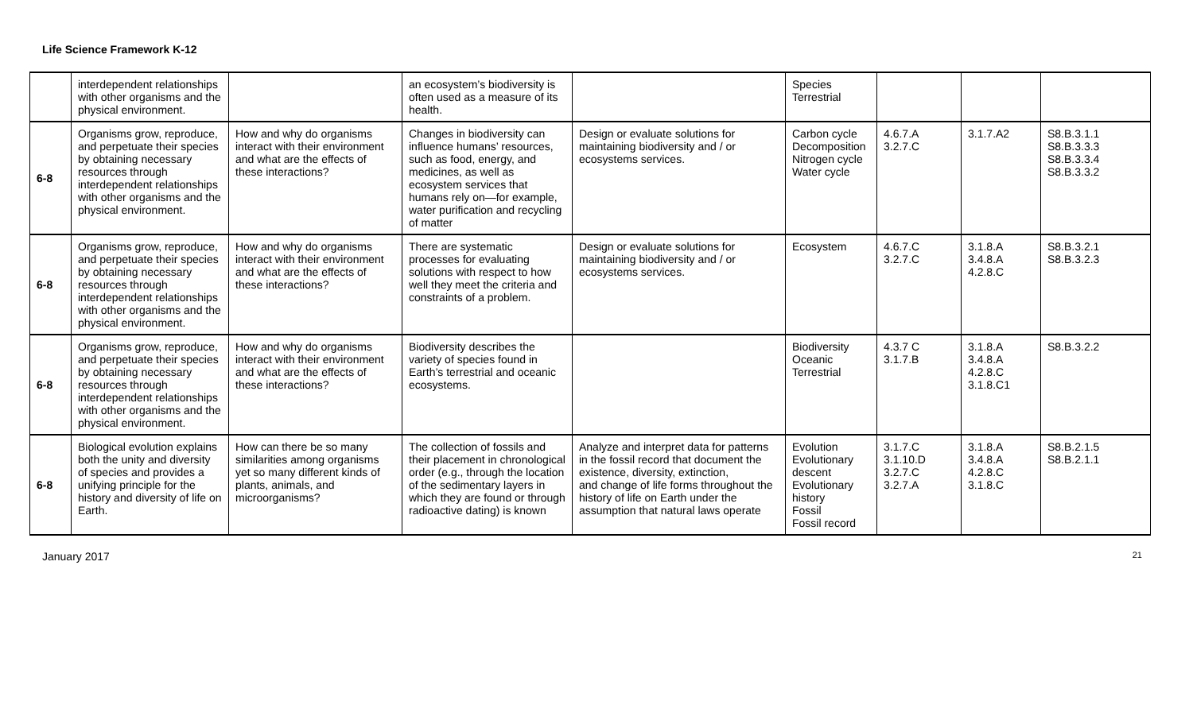Life Science Framework K-12
| | interdependent relationships with other organisms and the physical environment. | | an ecosystem’s biodiversity is often used as a measure of its health. | | Species Terrestrial | | | |
| 6-8 | Organisms grow, reproduce, and perpetuate their species by obtaining necessary resources through interdependent relationships with other organisms and the physical environment. | How and why do organisms interact with their environment and what are the effects of these interactions? | Changes in biodiversity can influence humans’ resources, such as food, energy, and medicines, as well as ecosystem services that humans rely on—for example, water purification and recycling of matter | Design or evaluate solutions for maintaining biodiversity and / or ecosystems services. | Carbon cycle Decomposition Nitrogen cycle Water cycle | 4.6.7.A 3.2.7.C | 3.1.7.A2 | S8.B.3.1.1 S8.B.3.3.3 S8.B.3.3.4 S8.B.3.3.2 |
| 6-8 | Organisms grow, reproduce, and perpetuate their species by obtaining necessary resources through interdependent relationships with other organisms and the physical environment. | How and why do organisms interact with their environment and what are the effects of these interactions? | There are systematic processes for evaluating solutions with respect to how well they meet the criteria and constraints of a problem. | Design or evaluate solutions for maintaining biodiversity and / or ecosystems services. | Ecosystem | 4.6.7.C 3.2.7.C | 3.1.8.A 3.4.8.A 4.2.8.C | S8.B.3.2.1 S8.B.3.2.3 |
| 6-8 | Organisms grow, reproduce, and perpetuate their species by obtaining necessary resources through interdependent relationships with other organisms and the physical environment. | How and why do organisms interact with their environment and what are the effects of these interactions? | Biodiversity describes the variety of species found in Earth’s terrestrial and oceanic ecosystems. | | Biodiversity Oceanic Terrestrial | 4.3.7 C 3.1.7.B | 3.1.8.A 3.4.8.A 4.2.8.C 3.1.8.C1 | S8.B.3.2.2 |
| 6-8 | Biological evolution explains both the unity and diversity of species and provides a unifying principle for the history and diversity of life on Earth. | How can there be so many similarities among organisms yet so many different kinds of plants, animals, and microorganisms? | The collection of fossils and their placement in chronological order (e.g., through the location of the sedimentary layers in which they are found or through radioactive dating) is known | Analyze and interpret data for patterns in the fossil record that document the existence, diversity, extinction, and change of life forms throughout the history of life on Earth under the assumption that natural laws operate | Evolution Evolutionary descent Evolutionary history Fossil Fossil record | 3.1.7.C 3.1.10.D 3.2.7.C 3.2.7.A | 3.1.8.A 3.4.8.A 4.2.8.C 3.1.8.C | S8.B.2.1.5 S8.B.2.1.1 |
January 2017 21